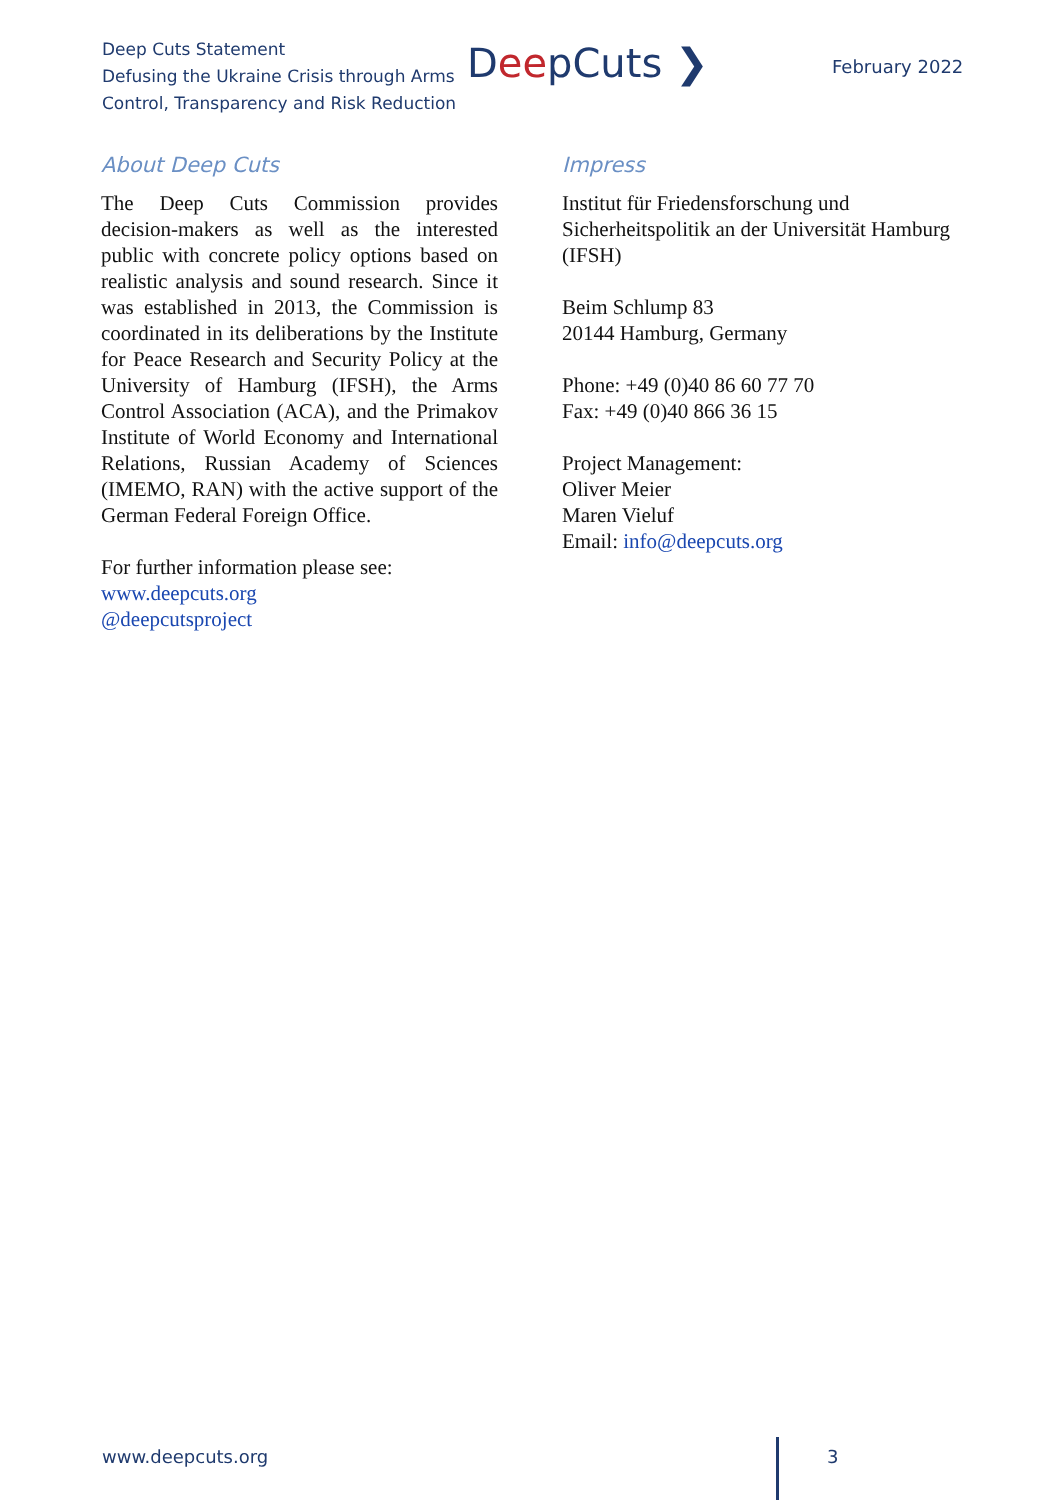Deep Cuts Statement
Defusing the Ukraine Crisis through Arms
Control, Transparency and Risk Reduction
DeepCuts ❯ February 2022
About Deep Cuts
The Deep Cuts Commission provides decision-makers as well as the interested public with concrete policy options based on realistic analysis and sound research. Since it was established in 2013, the Commission is coordinated in its deliberations by the Institute for Peace Research and Security Policy at the University of Hamburg (IFSH), the Arms Control Association (ACA), and the Primakov Institute of World Economy and International Relations, Russian Academy of Sciences (IMEMO, RAN) with the active support of the German Federal Foreign Office.
For further information please see:
www.deepcuts.org
@deepcutsproject
Impress
Institut für Friedensforschung und Sicherheitspolitik an der Universität Hamburg (IFSH)
Beim Schlump 83
20144 Hamburg, Germany
Phone: +49 (0)40 86 60 77 70
Fax: +49 (0)40 866 36 15
Project Management:
Oliver Meier
Maren Vieluf
Email: info@deepcuts.org
www.deepcuts.org 3